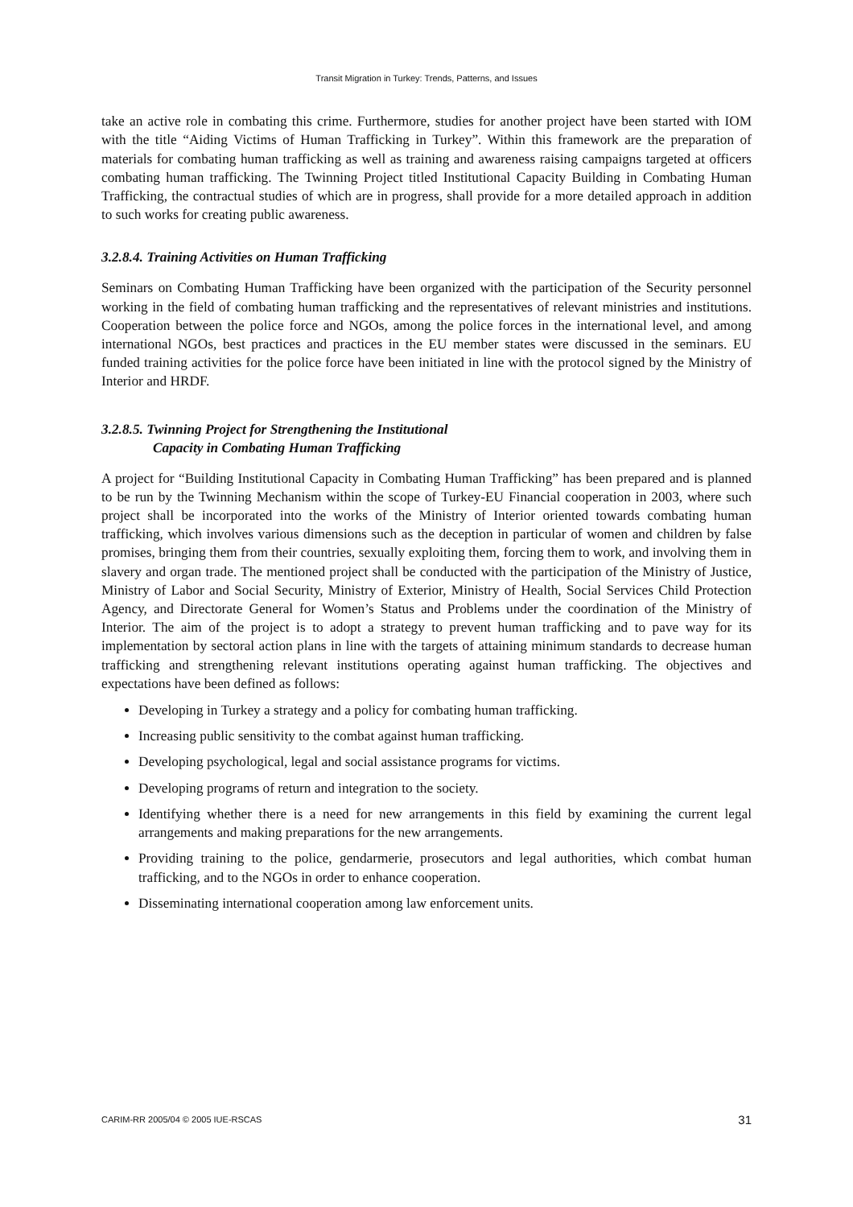Transit Migration in Turkey: Trends, Patterns, and Issues
take an active role in combating this crime. Furthermore, studies for another project have been started with IOM with the title “Aiding Victims of Human Trafficking in Turkey”. Within this framework are the preparation of materials for combating human trafficking as well as training and awareness raising campaigns targeted at officers combating human trafficking. The Twinning Project titled Institutional Capacity Building in Combating Human Trafficking, the contractual studies of which are in progress, shall provide for a more detailed approach in addition to such works for creating public awareness.
3.2.8.4. Training Activities on Human Trafficking
Seminars on Combating Human Trafficking have been organized with the participation of the Security personnel working in the field of combating human trafficking and the representatives of relevant ministries and institutions. Cooperation between the police force and NGOs, among the police forces in the international level, and among international NGOs, best practices and practices in the EU member states were discussed in the seminars. EU funded training activities for the police force have been initiated in line with the protocol signed by the Ministry of Interior and HRDF.
3.2.8.5. Twinning Project for Strengthening the Institutional
Capacity in Combating Human Trafficking
A project for “Building Institutional Capacity in Combating Human Trafficking” has been prepared and is planned to be run by the Twinning Mechanism within the scope of Turkey-EU Financial cooperation in 2003, where such project shall be incorporated into the works of the Ministry of Interior oriented towards combating human trafficking, which involves various dimensions such as the deception in particular of women and children by false promises, bringing them from their countries, sexually exploiting them, forcing them to work, and involving them in slavery and organ trade. The mentioned project shall be conducted with the participation of the Ministry of Justice, Ministry of Labor and Social Security, Ministry of Exterior, Ministry of Health, Social Services Child Protection Agency, and Directorate General for Women’s Status and Problems under the coordination of the Ministry of Interior. The aim of the project is to adopt a strategy to prevent human trafficking and to pave way for its implementation by sectoral action plans in line with the targets of attaining minimum standards to decrease human trafficking and strengthening relevant institutions operating against human trafficking. The objectives and expectations have been defined as follows:
Developing in Turkey a strategy and a policy for combating human trafficking.
Increasing public sensitivity to the combat against human trafficking.
Developing psychological, legal and social assistance programs for victims.
Developing programs of return and integration to the society.
Identifying whether there is a need for new arrangements in this field by examining the current legal arrangements and making preparations for the new arrangements.
Providing training to the police, gendarmerie, prosecutors and legal authorities, which combat human trafficking, and to the NGOs in order to enhance cooperation.
Disseminating international cooperation among law enforcement units.
CARIM-RR 2005/04 © 2005 IUE-RSCAS 31